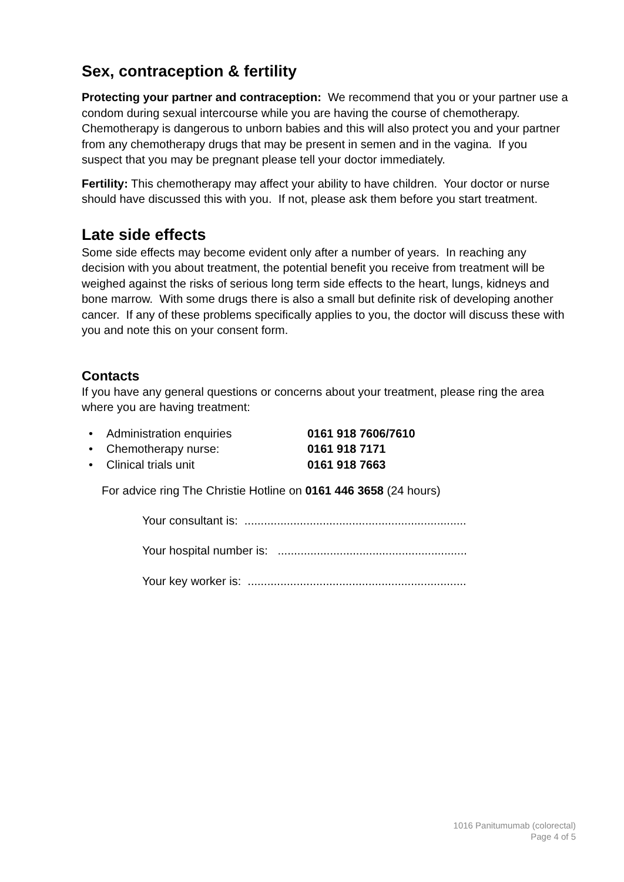Sex, contraception & fertility
Protecting your partner and contraception: We recommend that you or your partner use a condom during sexual intercourse while you are having the course of chemotherapy. Chemotherapy is dangerous to unborn babies and this will also protect you and your partner from any chemotherapy drugs that may be present in semen and in the vagina. If you suspect that you may be pregnant please tell your doctor immediately.
Fertility: This chemotherapy may affect your ability to have children. Your doctor or nurse should have discussed this with you. If not, please ask them before you start treatment.
Late side effects
Some side effects may become evident only after a number of years. In reaching any decision with you about treatment, the potential benefit you receive from treatment will be weighed against the risks of serious long term side effects to the heart, lungs, kidneys and bone marrow. With some drugs there is also a small but definite risk of developing another cancer. If any of these problems specifically applies to you, the doctor will discuss these with you and note this on your consent form.
Contacts
If you have any general questions or concerns about your treatment, please ring the area where you are having treatment:
• Administration enquiries 0161 918 7606/7610
• Chemotherapy nurse: 0161 918 7171
• Clinical trials unit 0161 918 7663
For advice ring The Christie Hotline on 0161 446 3658 (24 hours)
Your consultant is: ....................................................................
Your hospital number is: ..........................................................
Your key worker is: ...................................................................
1016 Panitumumab (colorectal)
Page 4 of 5